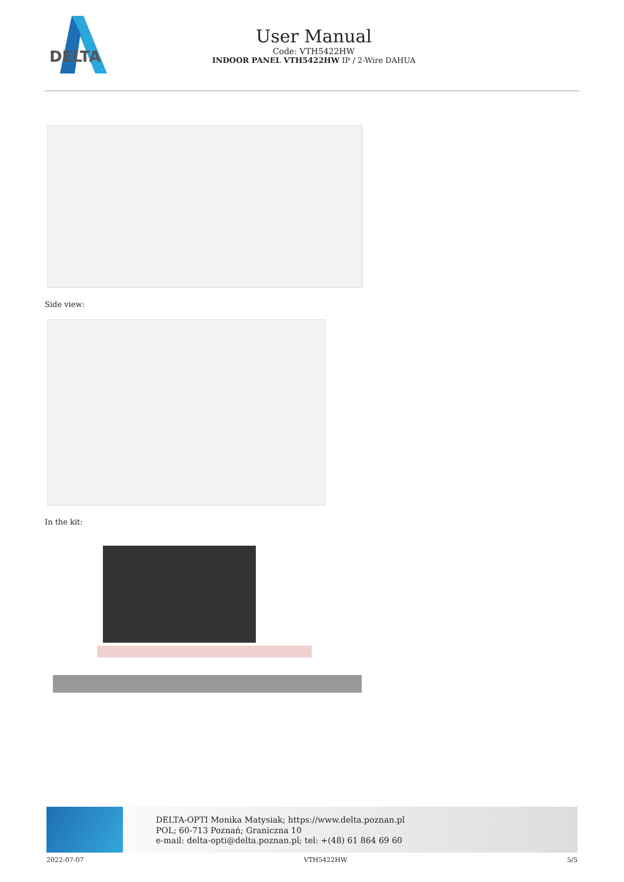DELTA
User Manual
Code: VTH5422HW
INDOOR PANEL VTH5422HW IP / 2-Wire DAHUA
Side view:
In the kit:
DELTA-OPTI Monika Matysiak; https://www.delta.poznan.pl
POL; 60-713 Poznań; Graniczna 10
e-mail: delta-opti@delta.poznan.pl; tel: +(48) 61 864 69 60
2022-07-07 VTH5422HW 5/5